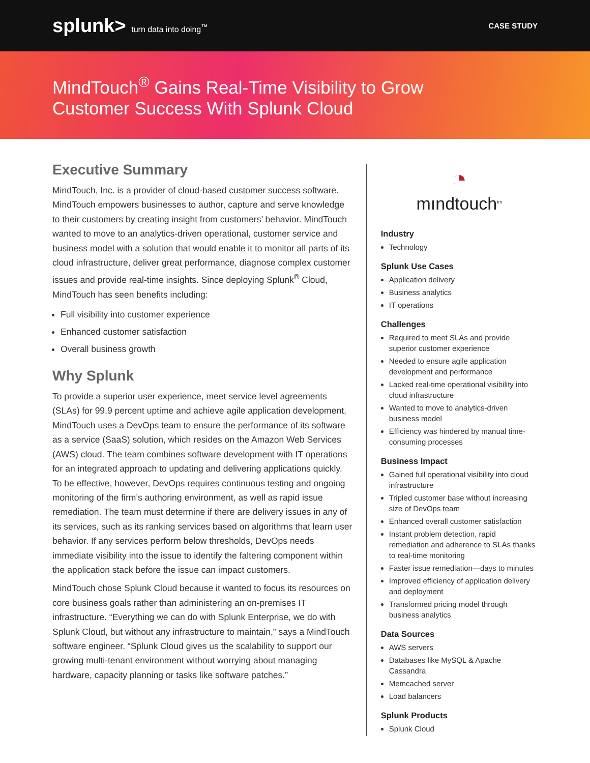splunk> turn data into doing<sup>™</sup> CASE STUDY
MindTouch<sup>®</sup> Gains Real-Time Visibility to Grow
Customer Success With Splunk Cloud
Executive Summary
MindTouch, Inc. is a provider of cloud-based customer success software. MindTouch empowers businesses to author, capture and serve knowledge to their customers by creating insight from customers’ behavior. MindTouch wanted to move to an analytics-driven operational, customer service and business model with a solution that would enable it to monitor all parts of its cloud infrastructure, deliver great performance, diagnose complex customer issues and provide real-time insights. Since deploying Splunk<sup>®</sup> Cloud, MindTouch has seen benefits including:
Full visibility into customer experience
Enhanced customer satisfaction
Overall business growth
Why Splunk
To provide a superior user experience, meet service level agreements (SLAs) for 99.9 percent uptime and achieve agile application development, MindTouch uses a DevOps team to ensure the performance of its software as a service (SaaS) solution, which resides on the Amazon Web Services (AWS) cloud. The team combines software development with IT operations for an integrated approach to updating and delivering applications quickly. To be effective, however, DevOps requires continuous testing and ongoing monitoring of the firm’s authoring environment, as well as rapid issue remediation. The team must determine if there are delivery issues in any of its services, such as its ranking services based on algorithms that learn user behavior. If any services perform below thresholds, DevOps needs immediate visibility into the issue to identify the faltering component within the application stack before the issue can impact customers.
MindTouch chose Splunk Cloud because it wanted to focus its resources on core business goals rather than administering an on-premises IT infrastructure. “Everything we can do with Splunk Enterprise, we do with Splunk Cloud, but without any infrastructure to maintain,” says a MindTouch software engineer. “Splunk Cloud gives us the scalability to support our growing multi-tenant environment without worrying about managing hardware, capacity planning or tasks like software patches.”
◔
mındtouch<sup>tm</sup>
Industry
Technology
Splunk Use Cases
Application delivery
Business analytics
IT operations
Challenges
Required to meet SLAs and provide superior customer experience
Needed to ensure agile application development and performance
Lacked real-time operational visibility into cloud infrastructure
Wanted to move to analytics-driven business model
Efficiency was hindered by manual time-consuming processes
Business Impact
Gained full operational visibility into cloud infrastructure
Tripled customer base without increasing size of DevOps team
Enhanced overall customer satisfaction
Instant problem detection, rapid remediation and adherence to SLAs thanks to real-time monitoring
Faster issue remediation—days to minutes
Improved efficiency of application delivery and deployment
Transformed pricing model through business analytics
Data Sources
AWS servers
Databases like MySQL & Apache Cassandra
Memcached server
Load balancers
Splunk Products
Splunk Cloud